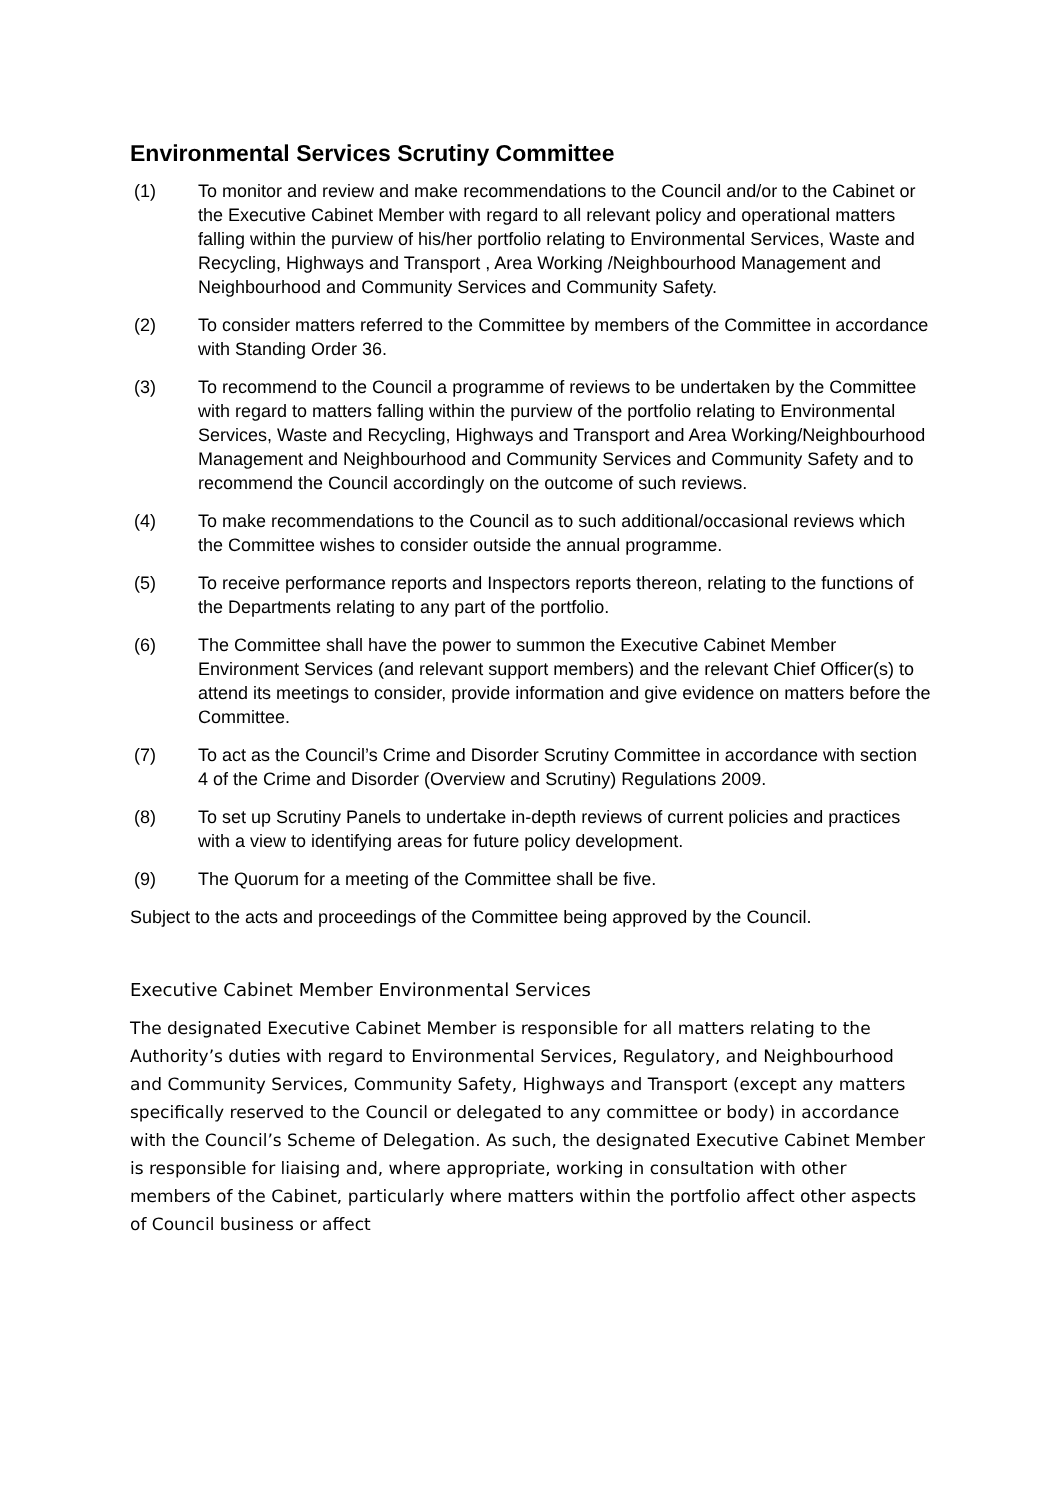Environmental Services Scrutiny Committee
(1) To monitor and review and make recommendations to the Council and/or to the Cabinet or the Executive Cabinet Member with regard to all relevant policy and operational matters falling within the purview of his/her portfolio relating to Environmental Services, Waste and Recycling, Highways and Transport , Area Working /Neighbourhood Management and Neighbourhood and Community Services and Community Safety.
(2) To consider matters referred to the Committee by members of the Committee in accordance with Standing Order 36.
(3) To recommend to the Council a programme of reviews to be undertaken by the Committee with regard to matters falling within the purview of the portfolio relating to Environmental Services, Waste and Recycling, Highways and Transport and Area Working/Neighbourhood Management and Neighbourhood and Community Services and Community Safety and to recommend the Council accordingly on the outcome of such reviews.
(4) To make recommendations to the Council as to such additional/occasional reviews which the Committee wishes to consider outside the annual programme.
(5) To receive performance reports and Inspectors reports thereon, relating to the functions of the Departments relating to any part of the portfolio.
(6) The Committee shall have the power to summon the Executive Cabinet Member Environment Services (and relevant support members) and the relevant Chief Officer(s) to attend its meetings to consider, provide information and give evidence on matters before the Committee.
(7) To act as the Council’s Crime and Disorder Scrutiny Committee in accordance with section 4 of the Crime and Disorder (Overview and Scrutiny) Regulations 2009.
(8) To set up Scrutiny Panels to undertake in-depth reviews of current policies and practices with a view to identifying areas for future policy development.
(9) The Quorum for a meeting of the Committee shall be five.
Subject to the acts and proceedings of the Committee being approved by the Council.
Executive Cabinet Member Environmental Services
The designated Executive Cabinet Member is responsible for all matters relating to the Authority’s duties with regard to Environmental Services, Regulatory, and Neighbourhood and Community Services, Community Safety, Highways and Transport (except any matters specifically reserved to the Council or delegated to any committee or body) in accordance with the Council’s Scheme of Delegation. As such, the designated Executive Cabinet Member is responsible for liaising and, where appropriate, working in consultation with other members of the Cabinet, particularly where matters within the portfolio affect other aspects of Council business or affect